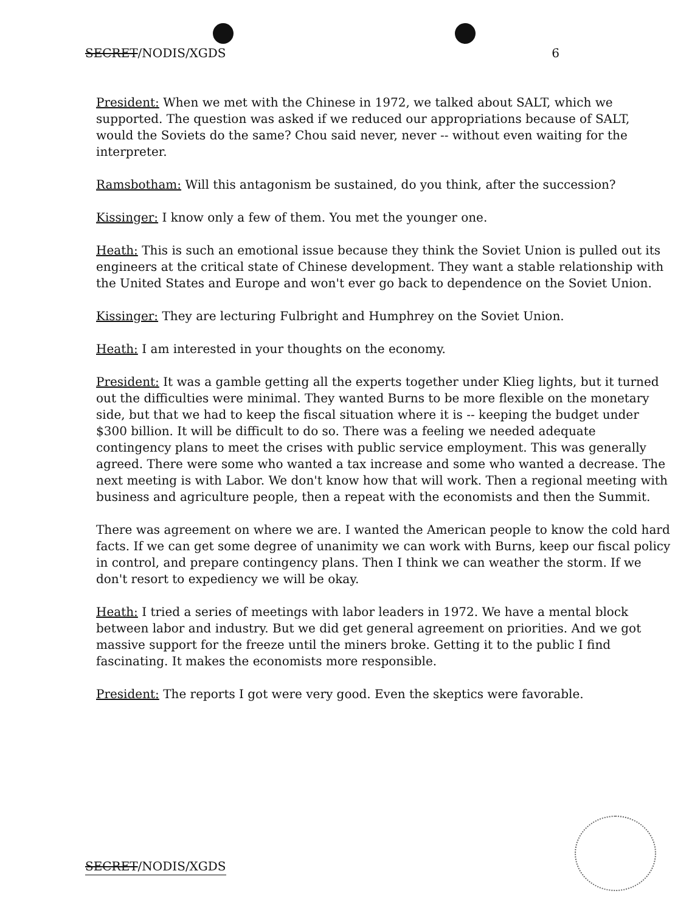SECRET/NODIS/XGDS 6
President: When we met with the Chinese in 1972, we talked about SALT, which we supported. The question was asked if we reduced our appropriations because of SALT, would the Soviets do the same? Chou said never, never -- without even waiting for the interpreter.
Ramsbotham: Will this antagonism be sustained, do you think, after the succession?
Kissinger: I know only a few of them. You met the younger one.
Heath: This is such an emotional issue because they think the Soviet Union is pulled out its engineers at the critical state of Chinese development. They want a stable relationship with the United States and Europe and won't ever go back to dependence on the Soviet Union.
Kissinger: They are lecturing Fulbright and Humphrey on the Soviet Union.
Heath: I am interested in your thoughts on the economy.
President: It was a gamble getting all the experts together under Klieg lights, but it turned out the difficulties were minimal. They wanted Burns to be more flexible on the monetary side, but that we had to keep the fiscal situation where it is -- keeping the budget under $300 billion. It will be difficult to do so. There was a feeling we needed adequate contingency plans to meet the crises with public service employment. This was generally agreed. There were some who wanted a tax increase and some who wanted a decrease. The next meeting is with Labor. We don't know how that will work. Then a regional meeting with business and agriculture people, then a repeat with the economists and then the Summit.
There was agreement on where we are. I wanted the American people to know the cold hard facts. If we can get some degree of unanimity we can work with Burns, keep our fiscal policy in control, and prepare contingency plans. Then I think we can weather the storm. If we don't resort to expediency we will be okay.
Heath: I tried a series of meetings with labor leaders in 1972. We have a mental block between labor and industry. But we did get general agreement on priorities. And we got massive support for the freeze until the miners broke. Getting it to the public I find fascinating. It makes the economists more responsible.
President: The reports I got were very good. Even the skeptics were favorable.
SECRET/NODIS/XGDS